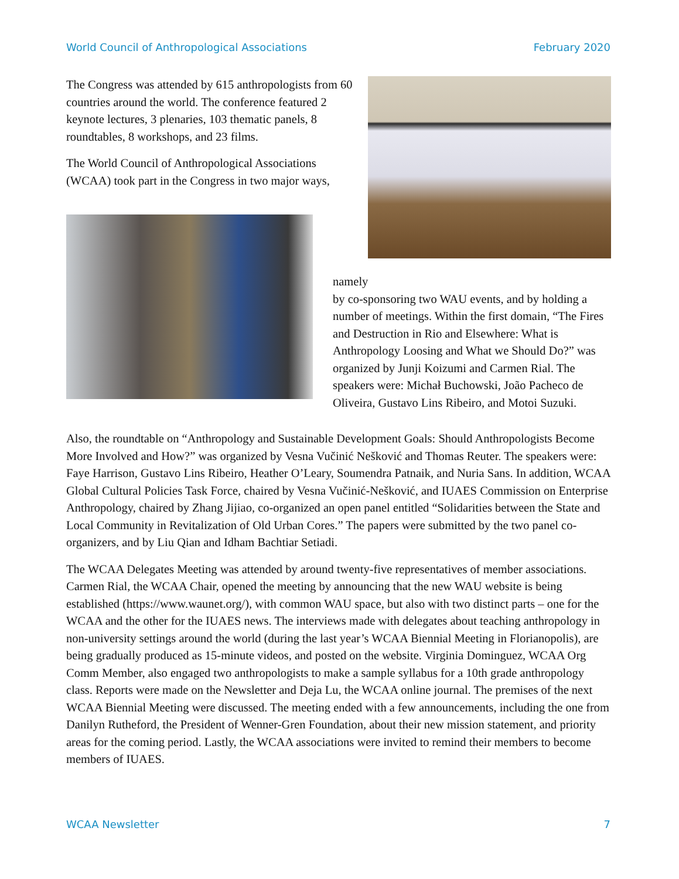World Council of Anthropological Associations February 2020
The Congress was attended by 615 anthropologists from 60 countries around the world. The conference featured 2 keynote lectures, 3 plenaries, 103 thematic panels, 8 roundtables, 8 workshops, and 23 films.
The World Council of Anthropological Associations (WCAA) took part in the Congress in two major ways,
namely
by co-sponsoring two WAU events, and by holding a number of meetings. Within the first domain, “The Fires and Destruction in Rio and Elsewhere: What is Anthropology Loosing and What we Should Do?” was organized by Junji Koizumi and Carmen Rial. The speakers were: Michał Buchowski, João Pacheco de Oliveira, Gustavo Lins Ribeiro, and Motoi Suzuki.
Also, the roundtable on “Anthropology and Sustainable Development Goals: Should Anthropologists Become More Involved and How?” was organized by Vesna Vučinić Nešković and Thomas Reuter. The speakers were: Faye Harrison, Gustavo Lins Ribeiro, Heather O’Leary, Soumendra Patnaik, and Nuria Sans. In addition, WCAA Global Cultural Policies Task Force, chaired by Vesna Vučinić-Nešković, and IUAES Commission on Enterprise Anthropology, chaired by Zhang Jijiao, co-organized an open panel entitled “Solidarities between the State and Local Community in Revitalization of Old Urban Cores.” The papers were submitted by the two panel co-organizers, and by Liu Qian and Idham Bachtiar Setiadi.
The WCAA Delegates Meeting was attended by around twenty-five representatives of member associations. Carmen Rial, the WCAA Chair, opened the meeting by announcing that the new WAU website is being established (https://www.waunet.org/), with common WAU space, but also with two distinct parts – one for the WCAA and the other for the IUAES news. The interviews made with delegates about teaching anthropology in non-university settings around the world (during the last year’s WCAA Biennial Meeting in Florianopolis), are being gradually produced as 15-minute videos, and posted on the website. Virginia Dominguez, WCAA Org Comm Member, also engaged two anthropologists to make a sample syllabus for a 10th grade anthropology class. Reports were made on the Newsletter and Deja Lu, the WCAA online journal. The premises of the next WCAA Biennial Meeting were discussed. The meeting ended with a few announcements, including the one from Danilyn Rutheford, the President of Wenner-Gren Foundation, about their new mission statement, and priority areas for the coming period. Lastly, the WCAA associations were invited to remind their members to become members of IUAES.
WCAA Newsletter 7